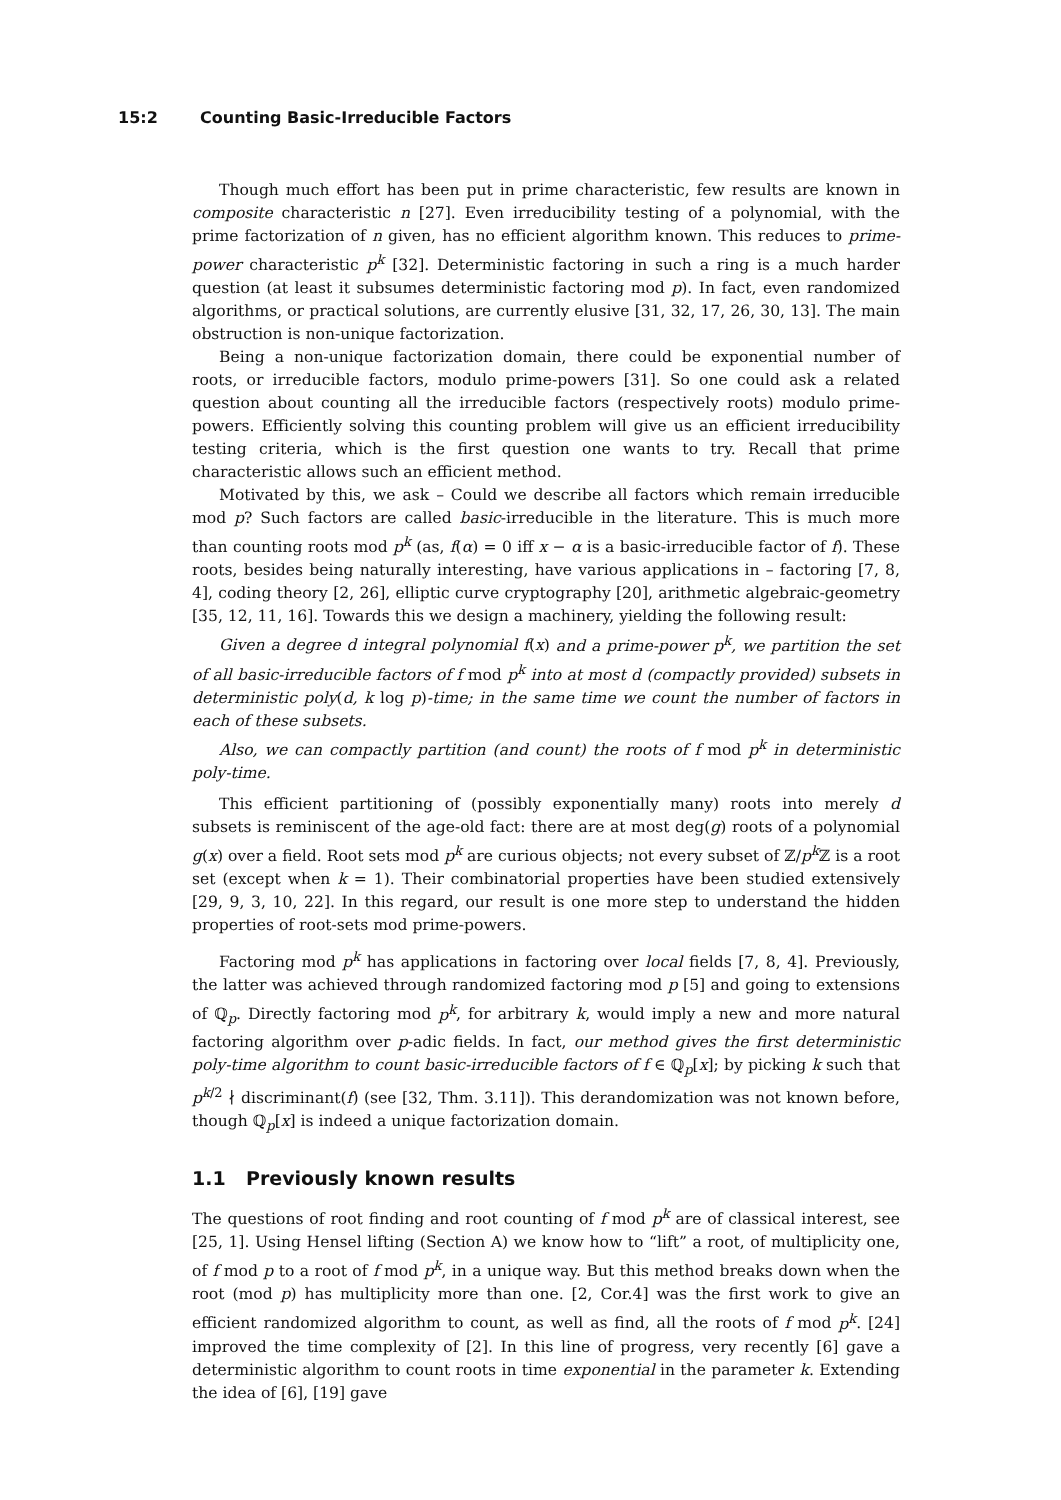15:2 Counting Basic-Irreducible Factors
Though much effort has been put in prime characteristic, few results are known in composite characteristic n [27]. Even irreducibility testing of a polynomial, with the prime factorization of n given, has no efficient algorithm known. This reduces to prime-power characteristic p<sup>k</sup> [32]. Deterministic factoring in such a ring is a much harder question (at least it subsumes deterministic factoring mod p). In fact, even randomized algorithms, or practical solutions, are currently elusive [31, 32, 17, 26, 30, 13]. The main obstruction is non-unique factorization.
Being a non-unique factorization domain, there could be exponential number of roots, or irreducible factors, modulo prime-powers [31]. So one could ask a related question about counting all the irreducible factors (respectively roots) modulo prime-powers. Efficiently solving this counting problem will give us an efficient irreducibility testing criteria, which is the first question one wants to try. Recall that prime characteristic allows such an efficient method.
Motivated by this, we ask – Could we describe all factors which remain irreducible mod p? Such factors are called basic-irreducible in the literature. This is much more than counting roots mod p<sup>k</sup> (as, f(α) = 0 iff x − α is a basic-irreducible factor of f). These roots, besides being naturally interesting, have various applications in – factoring [7, 8, 4], coding theory [2, 26], elliptic curve cryptography [20], arithmetic algebraic-geometry [35, 12, 11, 16]. Towards this we design a machinery, yielding the following result:
Given a degree d integral polynomial f(x) and a prime-power p<sup>k</sup>, we partition the set of all basic-irreducible factors of f mod p<sup>k</sup> into at most d (compactly provided) subsets in deterministic poly(d, k log p)-time; in the same time we count the number of factors in each of these subsets.
Also, we can compactly partition (and count) the roots of f mod p<sup>k</sup> in deterministic poly-time.
This efficient partitioning of (possibly exponentially many) roots into merely d subsets is reminiscent of the age-old fact: there are at most deg(g) roots of a polynomial g(x) over a field. Root sets mod p<sup>k</sup> are curious objects; not every subset of ℤ/p<sup>k</sup> ℤ is a root set (except when k = 1). Their combinatorial properties have been studied extensively [29, 9, 3, 10, 22]. In this regard, our result is one more step to understand the hidden properties of root-sets mod prime-powers.
Factoring mod p<sup>k</sup> has applications in factoring over local fields [7, 8, 4]. Previously, the latter was achieved through randomized factoring mod p [5] and going to extensions of ℚ<sub>p</sub>. Directly factoring mod p<sup>k</sup>, for arbitrary k, would imply a new and more natural factoring algorithm over p-adic fields. In fact, our method gives the first deterministic poly-time algorithm to count basic-irreducible factors of f ∈ ℚ<sub>p</sub>[x]; by picking k such that p<sup>k/2</sup> ∤ discriminant(f) (see [32, Thm. 3.11]). This derandomization was not known before, though ℚ<sub>p</sub>[x] is indeed a unique factorization domain.
1.1 Previously known results
The questions of root finding and root counting of f mod p<sup>k</sup> are of classical interest, see [25, 1]. Using Hensel lifting (Section A) we know how to “lift” a root, of multiplicity one, of f mod p to a root of f mod p<sup>k</sup>, in a unique way. But this method breaks down when the root (mod p) has multiplicity more than one. [2, Cor.4] was the first work to give an efficient randomized algorithm to count, as well as find, all the roots of f mod p<sup>k</sup>. [24] improved the time complexity of [2]. In this line of progress, very recently [6] gave a deterministic algorithm to count roots in time exponential in the parameter k. Extending the idea of [6], [19] gave